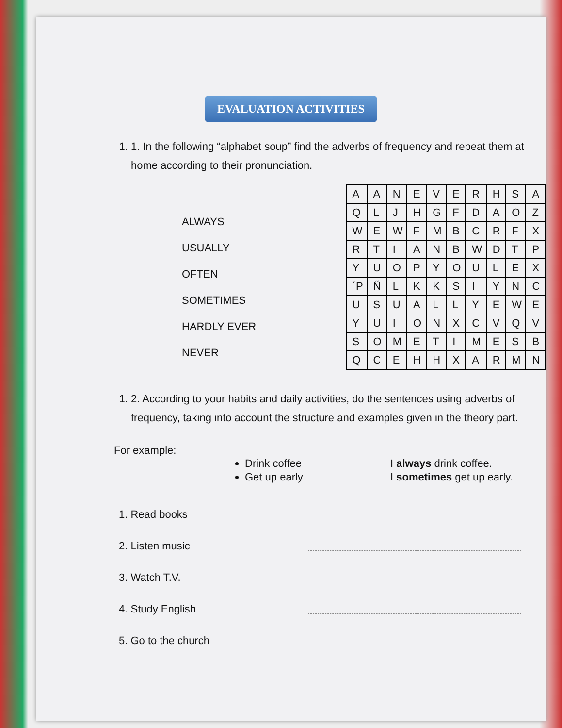EVALUATION ACTIVITIES
1. 1. In the following “alphabet soup” find the adverbs of frequency and repeat them at home according to their pronunciation.
ALWAYS
USUALLY
OFTEN
SOMETIMES
HARDLY EVER
NEVER
| A | A | N | E | V | E | R | H | S | A |
| Q | L | J | H | G | F | D | A | O | Z |
| W | E | W | F | M | B | C | R | F | X |
| R | T | I | A | N | B | W | D | T | P |
| Y | U | O | P | Y | O | U | L | E | X |
| ´P | Ñ | L | K | K | S | I | Y | N | C |
| U | S | U | A | L | L | Y | E | W | E |
| Y | U | I | O | N | X | C | V | Q | V |
| S | O | M | E | T | I | M | E | S | B |
| Q | C | E | H | H | X | A | R | M | N |
1. 2. According to your habits and daily activities, do the sentences using adverbs of frequency, taking into account the structure and examples given in the theory part.
For example:
Drink coffee
Get up early
I always drink coffee.
I sometimes get up early.
1. Read books
2. Listen music
3. Watch T.V.
4. Study English
5. Go to the church